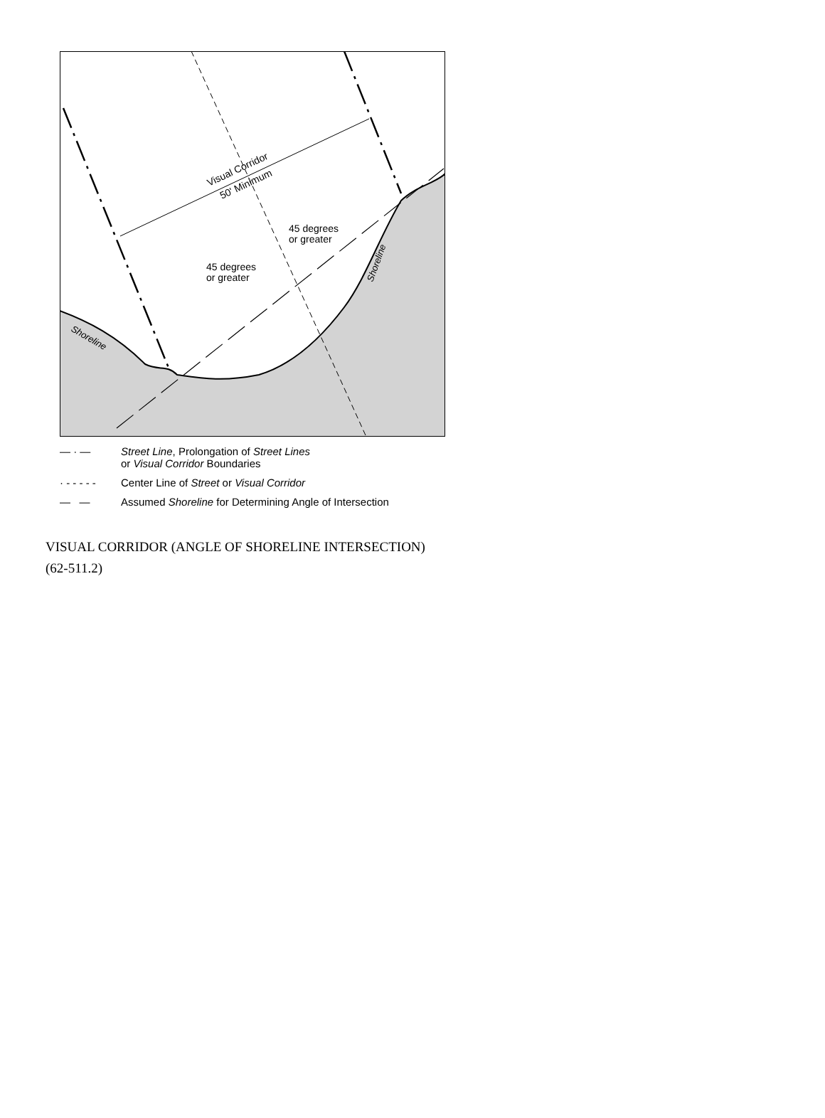Visual Corridor
50' Minimum
45 degrees
or greater
45 degrees
or greater
Shoreline
Shoreline
— · — Street Line, Prolongation of Street Lines
or Visual Corridor Boundaries
· - - - - - Center Line of Street or Visual Corridor
— — Assumed Shoreline for Determining Angle of Intersection
VISUAL CORRIDOR (ANGLE OF SHORELINE INTERSECTION)
(62-511.2)